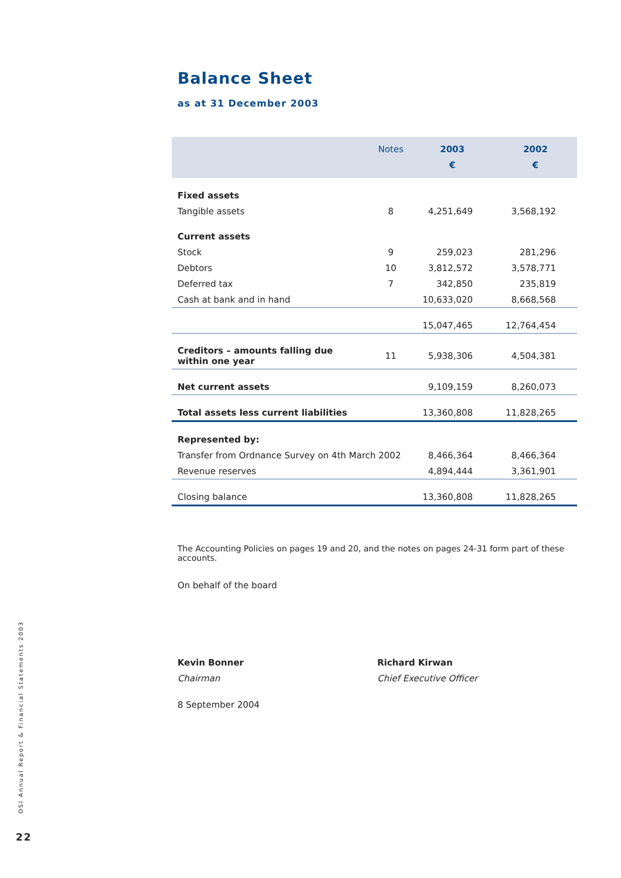Balance Sheet
as at 31 December 2003
| | Notes | 2003 € | 2002 € |
| --- | --- | --- | --- |
| Fixed assets | | | |
| Tangible assets | 8 | 4,251,649 | 3,568,192 |
| Current assets | | | |
| Stock | 9 | 259,023 | 281,296 |
| Debtors | 10 | 3,812,572 | 3,578,771 |
| Deferred tax | 7 | 342,850 | 235,819 |
| Cash at bank and in hand | | 10,633,020 | 8,668,568 |
| | | 15,047,465 | 12,764,454 |
| Creditors – amounts falling due within one year | 11 | 5,938,306 | 4,504,381 |
| Net current assets | | 9,109,159 | 8,260,073 |
| Total assets less current liabilities | | 13,360,808 | 11,828,265 |
| Represented by: | | | |
| Transfer from Ordnance Survey on 4th March 2002 | | 8,466,364 | 8,466,364 |
| Revenue reserves | | 4,894,444 | 3,361,901 |
| Closing balance | | 13,360,808 | 11,828,265 |
The Accounting Policies on pages 19 and 20, and the notes on pages 24-31 form part of these accounts.
On behalf of the board
Kevin Bonner
Chairman
Richard Kirwan
Chief Executive Officer
8 September 2004
OSI Annual Report & Financial Statements 2003
22